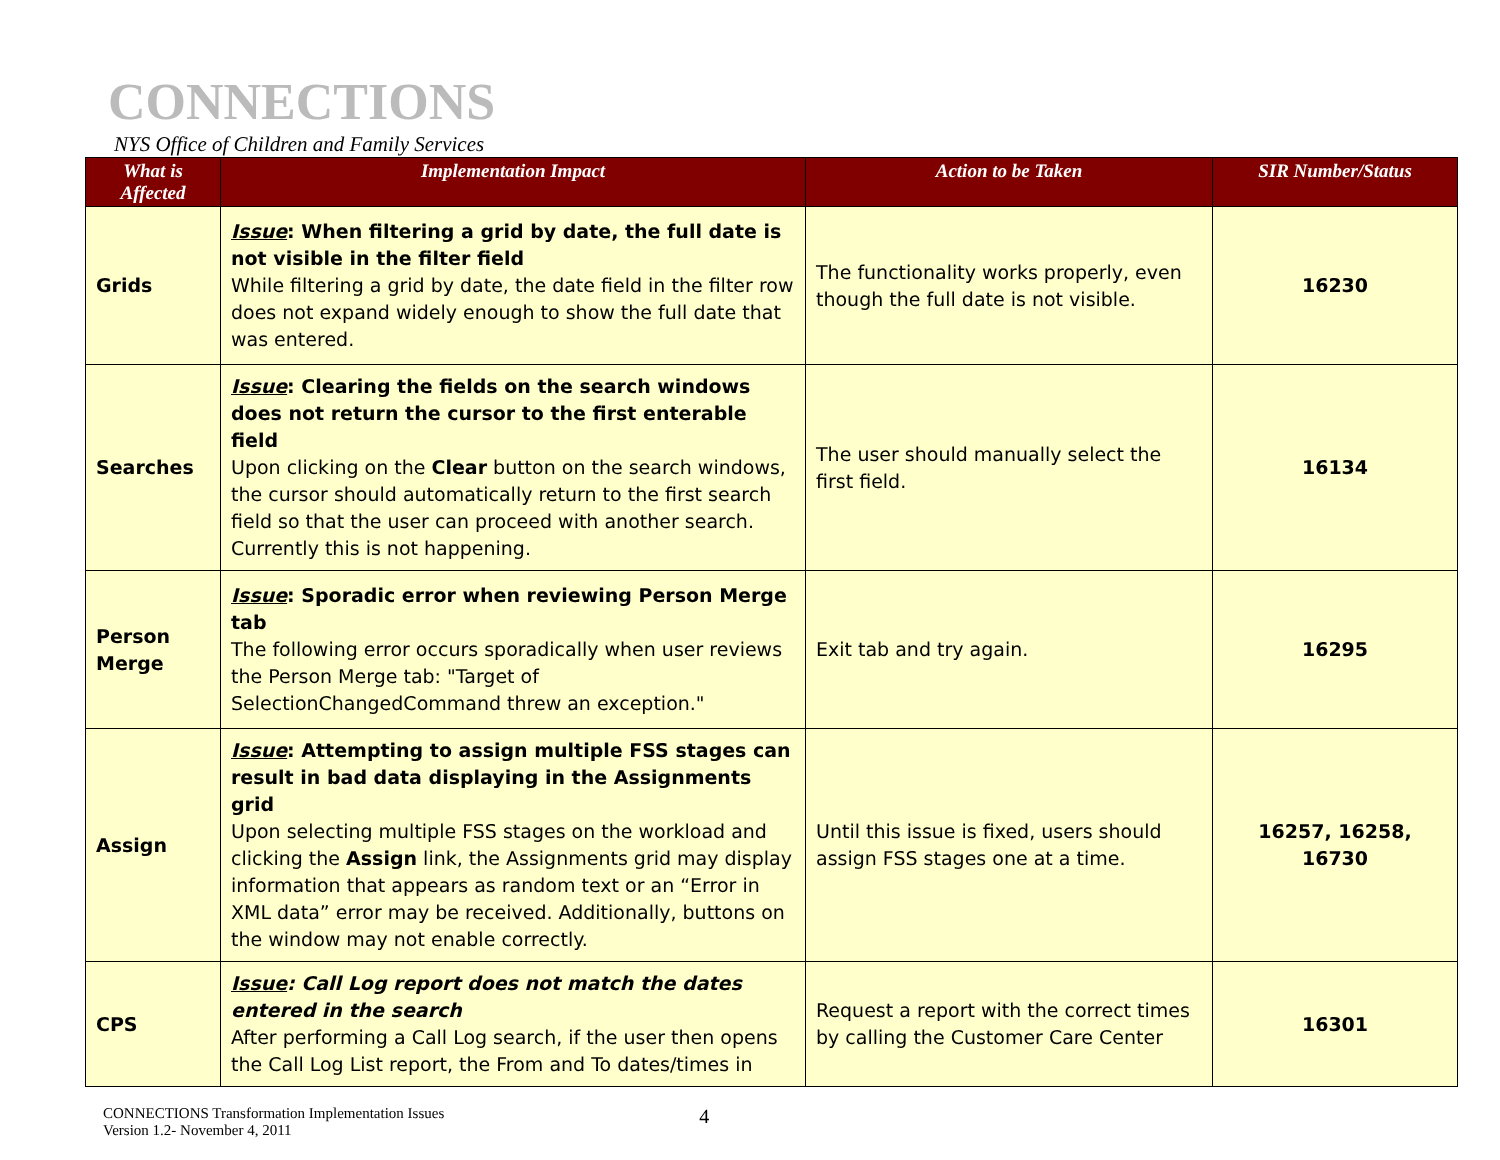CONNECTIONS
NYS Office of Children and Family Services
| What is Affected | Implementation Impact | Action to be Taken | SIR Number/Status |
| --- | --- | --- | --- |
| Grids | Issue : When filtering a grid by date, the full date is not visible in the filter field While filtering a grid by date, the date field in the filter row does not expand widely enough to show the full date that was entered. | The functionality works properly, even though the full date is not visible. | 16230 |
| Searches | Issue : Clearing the fields on the search windows does not return the cursor to the first enterable field Upon clicking on the Clear button on the search windows, the cursor should automatically return to the first search field so that the user can proceed with another search. Currently this is not happening. | The user should manually select the first field. | 16134 |
| Person Merge | Issue : Sporadic error when reviewing Person Merge tab The following error occurs sporadically when user reviews the Person Merge tab: "Target of SelectionChangedCommand threw an exception." | Exit tab and try again. | 16295 |
| Assign | Issue : Attempting to assign multiple FSS stages can result in bad data displaying in the Assignments grid Upon selecting multiple FSS stages on the workload and clicking the Assign link, the Assignments grid may display information that appears as random text or an “Error in XML data” error may be received. Additionally, buttons on the window may not enable correctly. | Until this issue is fixed, users should assign FSS stages one at a time. | 16257, 16258, 16730 |
| CPS | Issue : Call Log report does not match the dates entered in the search After performing a Call Log search, if the user then opens the Call Log List report, the From and To dates/times in | Request a report with the correct times by calling the Customer Care Center | 16301 |
CONNECTIONS Transformation Implementation Issues
Version 1.2- November 4, 2011
4